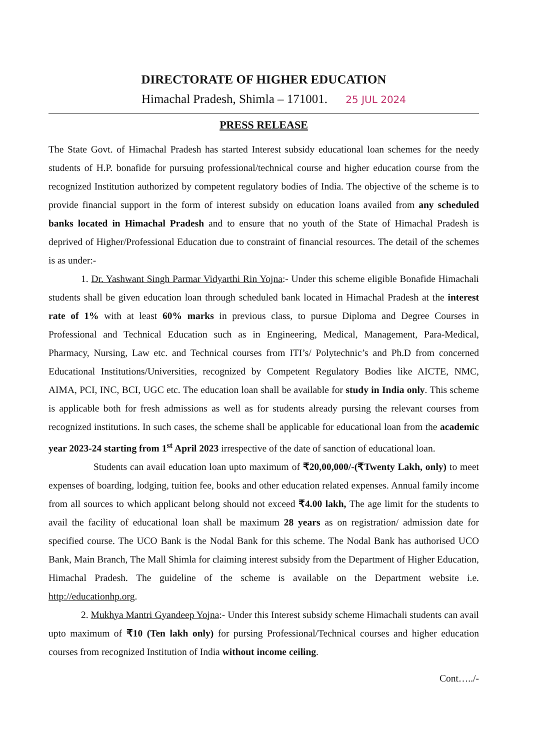DIRECTORATE OF HIGHER EDUCATION
Himachal Pradesh, Shimla – 171001. 25 JUL 2024
PRESS RELEASE
The State Govt. of Himachal Pradesh has started Interest subsidy educational loan schemes for the needy students of H.P. bonafide for pursuing professional/technical course and higher education course from the recognized Institution authorized by competent regulatory bodies of India. The objective of the scheme is to provide financial support in the form of interest subsidy on education loans availed from any scheduled banks located in Himachal Pradesh and to ensure that no youth of the State of Himachal Pradesh is deprived of Higher/Professional Education due to constraint of financial resources. The detail of the schemes is as under:-
1. Dr. Yashwant Singh Parmar Vidyarthi Rin Yojna:- Under this scheme eligible Bonafide Himachali students shall be given education loan through scheduled bank located in Himachal Pradesh at the interest rate of 1% with at least 60% marks in previous class, to pursue Diploma and Degree Courses in Professional and Technical Education such as in Engineering, Medical, Management, Para-Medical, Pharmacy, Nursing, Law etc. and Technical courses from ITI’s/ Polytechnic’s and Ph.D from concerned Educational Institutions/Universities, recognized by Competent Regulatory Bodies like AICTE, NMC, AIMA, PCI, INC, BCI, UGC etc. The education loan shall be available for study in India only. This scheme is applicable both for fresh admissions as well as for students already pursing the relevant courses from recognized institutions. In such cases, the scheme shall be applicable for educational loan from the academic year 2023-24 starting from 1<sup>st</sup> April 2023 irrespective of the date of sanction of educational loan.
Students can avail education loan upto maximum of ₹20,00,000/-(₹Twenty Lakh, only) to meet expenses of boarding, lodging, tuition fee, books and other education related expenses. Annual family income from all sources to which applicant belong should not exceed ₹4.00 lakh, The age limit for the students to avail the facility of educational loan shall be maximum 28 years as on registration/ admission date for specified course. The UCO Bank is the Nodal Bank for this scheme. The Nodal Bank has authorised UCO Bank, Main Branch, The Mall Shimla for claiming interest subsidy from the Department of Higher Education, Himachal Pradesh. The guideline of the scheme is available on the Department website i.e. http://educationhp.org.
2. Mukhya Mantri Gyandeep Yojna:- Under this Interest subsidy scheme Himachali students can avail upto maximum of ₹10 (Ten lakh only) for pursing Professional/Technical courses and higher education courses from recognized Institution of India without income ceiling.
Cont…../-